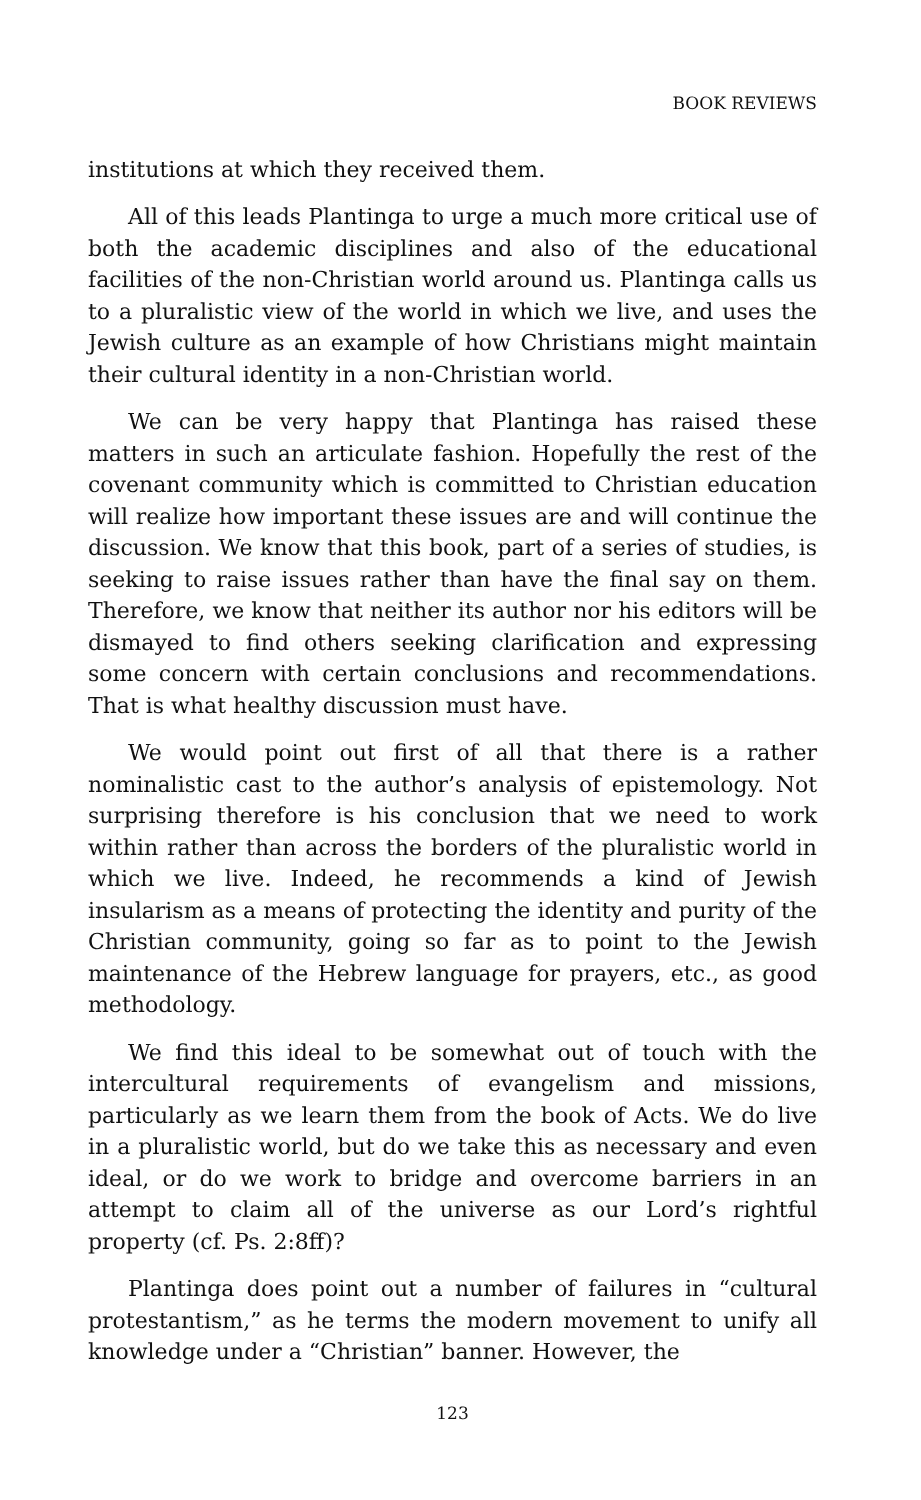BOOK REVIEWS
institutions at which they received them.
All of this leads Plantinga to urge a much more critical use of both the academic disciplines and also of the educational facilities of the non-Christian world around us. Plantinga calls us to a pluralistic view of the world in which we live, and uses the Jewish culture as an example of how Christians might maintain their cultural identity in a non-Christian world.
We can be very happy that Plantinga has raised these matters in such an articulate fashion. Hopefully the rest of the covenant community which is committed to Christian education will realize how important these issues are and will continue the discussion. We know that this book, part of a series of studies, is seeking to raise issues rather than have the final say on them. Therefore, we know that neither its author nor his editors will be dismayed to find others seeking clarification and expressing some concern with certain conclusions and recommendations. That is what healthy discussion must have.
We would point out first of all that there is a rather nominalistic cast to the author’s analysis of epistemology. Not surprising therefore is his conclusion that we need to work within rather than across the borders of the pluralistic world in which we live. Indeed, he recommends a kind of Jewish insularism as a means of protecting the identity and purity of the Christian community, going so far as to point to the Jewish maintenance of the Hebrew language for prayers, etc., as good methodology.
We find this ideal to be somewhat out of touch with the intercultural requirements of evangelism and missions, particularly as we learn them from the book of Acts. We do live in a pluralistic world, but do we take this as necessary and even ideal, or do we work to bridge and overcome barriers in an attempt to claim all of the universe as our Lord’s rightful property (cf. Ps. 2:8ff)?
Plantinga does point out a number of failures in “cultural protestantism,” as he terms the modern movement to unify all knowledge under a “Christian” banner. However, the
123